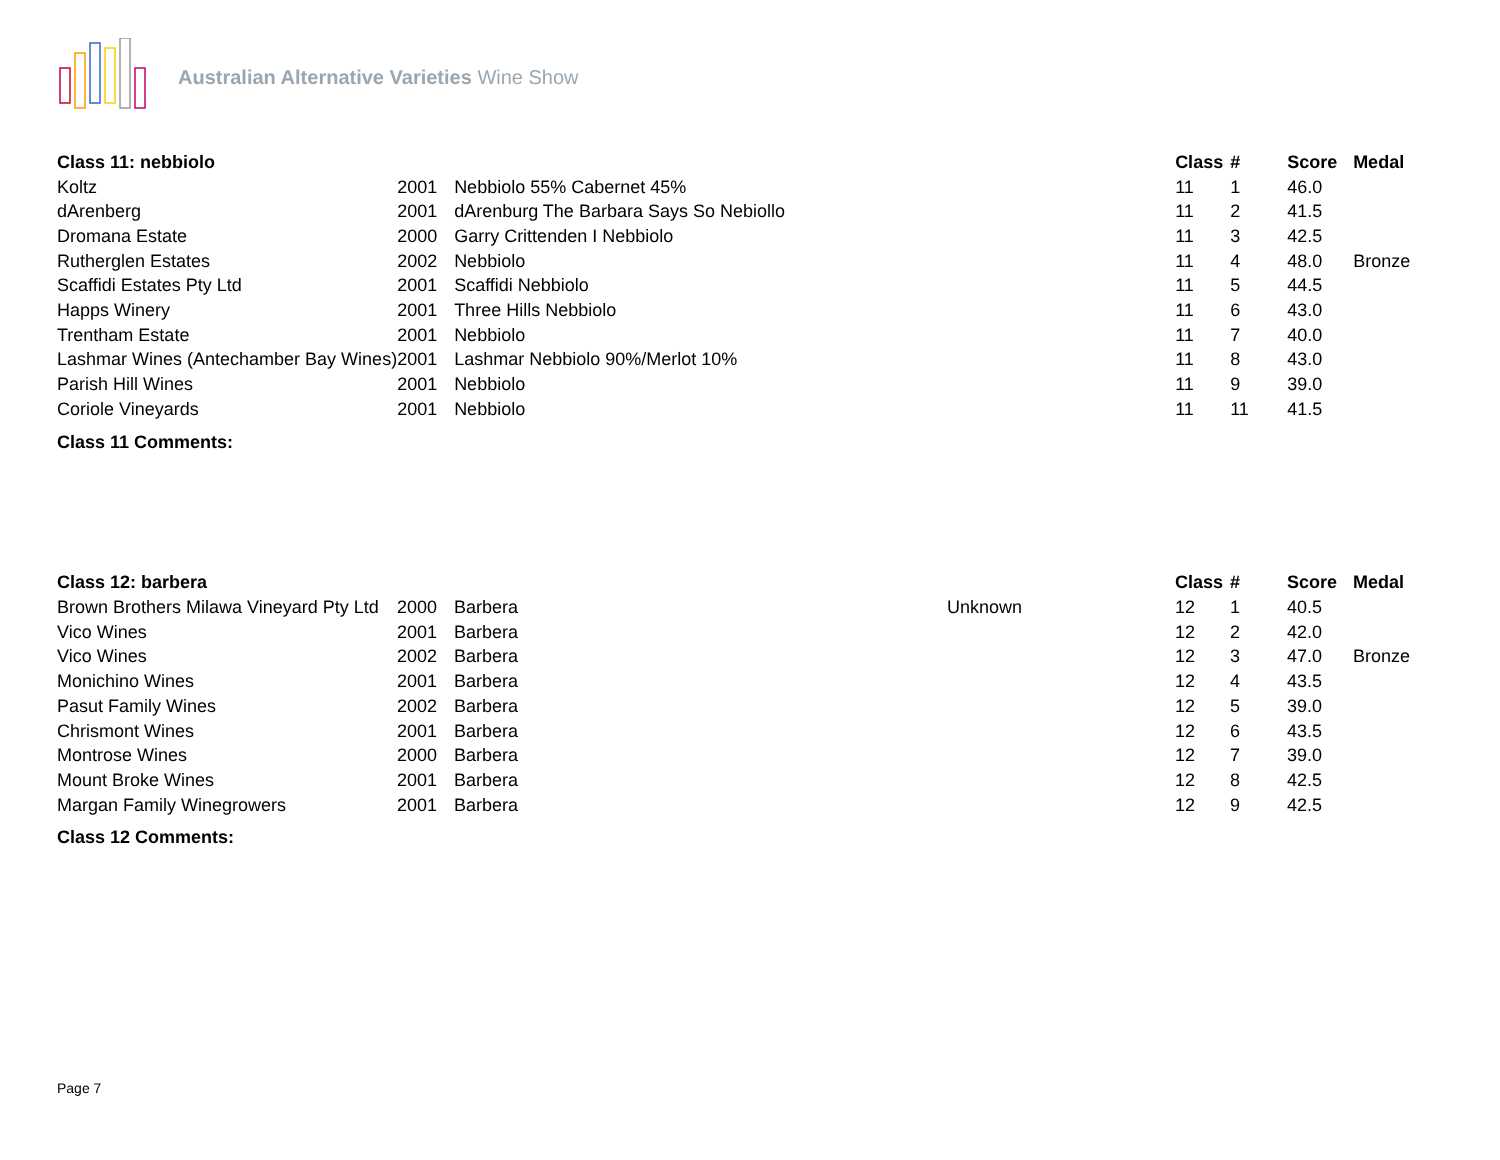Australian Alternative Varieties Wine Show
| Class 11: nebbiolo | | | | Class | # | Score | Medal |
| --- | --- | --- | --- | --- | --- | --- | --- |
| Koltz | 2001 | Nebbiolo 55% Cabernet 45% | | 11 | 1 | 46.0 | |
| dArenberg | 2001 | dArenburg The Barbara Says So Nebiollo | | 11 | 2 | 41.5 | |
| Dromana Estate | 2000 | Garry Crittenden I Nebbiolo | | 11 | 3 | 42.5 | |
| Rutherglen Estates | 2002 | Nebbiolo | | 11 | 4 | 48.0 | Bronze |
| Scaffidi Estates Pty Ltd | 2001 | Scaffidi Nebbiolo | | 11 | 5 | 44.5 | |
| Happs Winery | 2001 | Three Hills Nebbiolo | | 11 | 6 | 43.0 | |
| Trentham Estate | 2001 | Nebbiolo | | 11 | 7 | 40.0 | |
| Lashmar Wines (Antechamber Bay Wines) | 2001 | Lashmar Nebbiolo 90%/Merlot 10% | | 11 | 8 | 43.0 | |
| Parish Hill Wines | 2001 | Nebbiolo | | 11 | 9 | 39.0 | |
| Coriole Vineyards | 2001 | Nebbiolo | | 11 | 11 | 41.5 | |
Class 11 Comments:
| Class 12: barbera | | | | Class | # | Score | Medal |
| --- | --- | --- | --- | --- | --- | --- | --- |
| Brown Brothers Milawa Vineyard Pty Ltd | 2000 | Barbera | Unknown | 12 | 1 | 40.5 | |
| Vico Wines | 2001 | Barbera | | 12 | 2 | 42.0 | |
| Vico Wines | 2002 | Barbera | | 12 | 3 | 47.0 | Bronze |
| Monichino Wines | 2001 | Barbera | | 12 | 4 | 43.5 | |
| Pasut Family Wines | 2002 | Barbera | | 12 | 5 | 39.0 | |
| Chrismont Wines | 2001 | Barbera | | 12 | 6 | 43.5 | |
| Montrose Wines | 2000 | Barbera | | 12 | 7 | 39.0 | |
| Mount Broke Wines | 2001 | Barbera | | 12 | 8 | 42.5 | |
| Margan Family Winegrowers | 2001 | Barbera | | 12 | 9 | 42.5 | |
Class 12 Comments:
Page 7